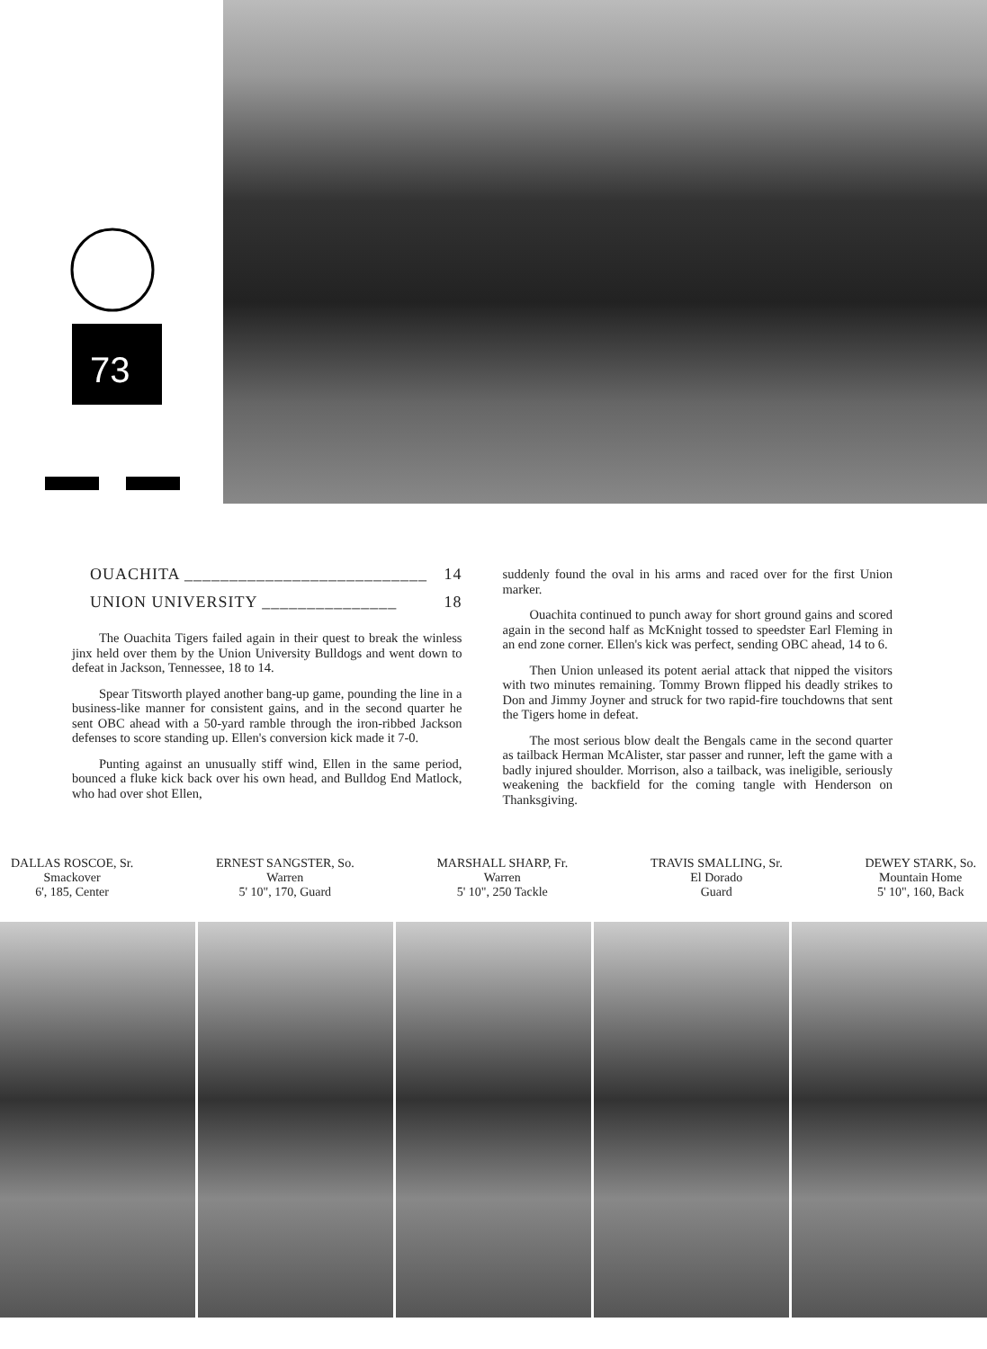73
OUACHITA ___________________________ 14
UNION UNIVERSITY _______________ 18
The Ouachita Tigers failed again in their quest to break the winless jinx held over them by the Union University Bulldogs and went down to defeat in Jackson, Tennessee, 18 to 14.
Spear Titsworth played another bang-up game, pounding the line in a business-like manner for consistent gains, and in the second quarter he sent OBC ahead with a 50-yard ramble through the iron-ribbed Jackson defenses to score standing up. Ellen's conversion kick made it 7-0.
Punting against an unusually stiff wind, Ellen in the same period, bounced a fluke kick back over his own head, and Bulldog End Matlock, who had over shot Ellen,
suddenly found the oval in his arms and raced over for the first Union marker.
Ouachita continued to punch away for short ground gains and scored again in the second half as McKnight tossed to speedster Earl Fleming in an end zone corner. Ellen's kick was perfect, sending OBC ahead, 14 to 6.
Then Union unleased its potent aerial attack that nipped the visitors with two minutes remaining. Tommy Brown flipped his deadly strikes to Don and Jimmy Joyner and struck for two rapid-fire touchdowns that sent the Tigers home in defeat.
The most serious blow dealt the Bengals came in the second quarter as tailback Herman McAlister, star passer and runner, left the game with a badly injured shoulder. Morrison, also a tailback, was ineligible, seriously weakening the backfield for the coming tangle with Henderson on Thanksgiving.
DALLAS ROSCOE, Sr.
Smackover
6', 185, Center
ERNEST SANGSTER, So.
Warren
5' 10", 170, Guard
MARSHALL SHARP, Fr.
Warren
5' 10", 250 Tackle
TRAVIS SMALLING, Sr.
El Dorado
Guard
DEWEY STARK, So.
Mountain Home
5' 10", 160, Back